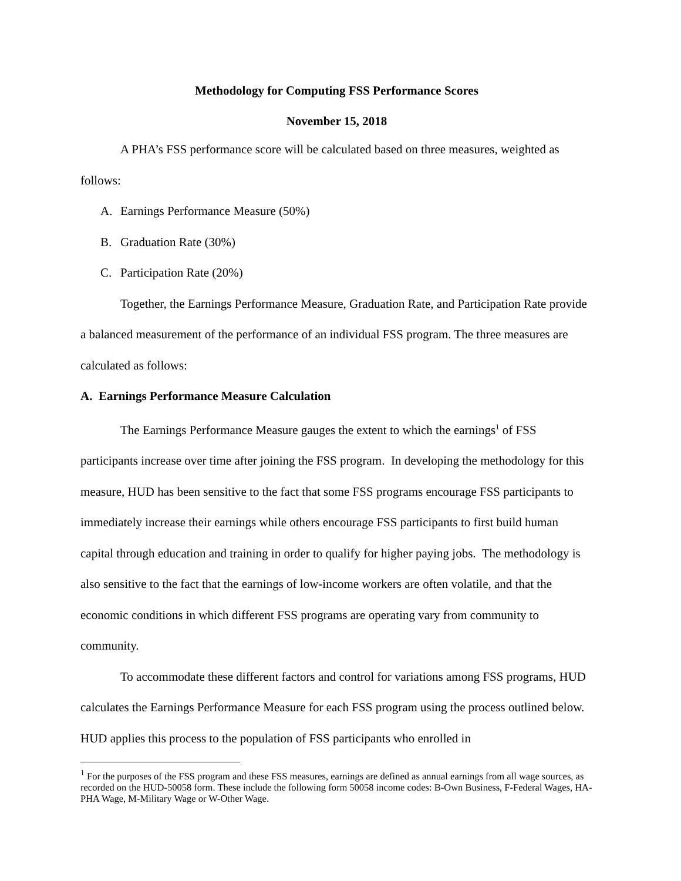Methodology for Computing FSS Performance Scores
November 15, 2018
A PHA’s FSS performance score will be calculated based on three measures, weighted as follows:
A. Earnings Performance Measure (50%)
B. Graduation Rate (30%)
C. Participation Rate (20%)
Together, the Earnings Performance Measure, Graduation Rate, and Participation Rate provide a balanced measurement of the performance of an individual FSS program. The three measures are calculated as follows:
A. Earnings Performance Measure Calculation
The Earnings Performance Measure gauges the extent to which the earnings<sup>1</sup> of FSS participants increase over time after joining the FSS program. In developing the methodology for this measure, HUD has been sensitive to the fact that some FSS programs encourage FSS participants to immediately increase their earnings while others encourage FSS participants to first build human capital through education and training in order to qualify for higher paying jobs. The methodology is also sensitive to the fact that the earnings of low-income workers are often volatile, and that the economic conditions in which different FSS programs are operating vary from community to community.
To accommodate these different factors and control for variations among FSS programs, HUD calculates the Earnings Performance Measure for each FSS program using the process outlined below. HUD applies this process to the population of FSS participants who enrolled in
<sup>1</sup> For the purposes of the FSS program and these FSS measures, earnings are defined as annual earnings from all wage sources, as recorded on the HUD-50058 form. These include the following form 50058 income codes: B-Own Business, F-Federal Wages, HA-PHA Wage, M-Military Wage or W-Other Wage.